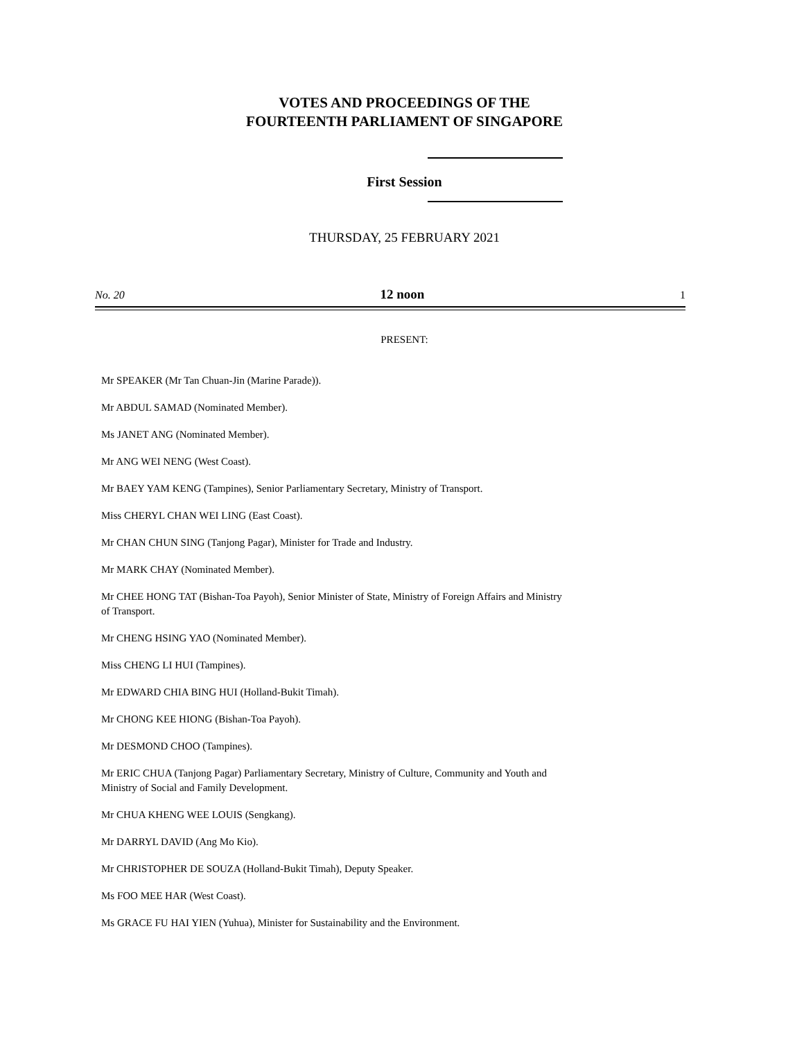VOTES AND PROCEEDINGS OF THE
FOURTEENTH PARLIAMENT OF SINGAPORE
First Session
THURSDAY, 25 FEBRUARY 2021
No. 20 12 noon 1
PRESENT:
Mr SPEAKER (Mr Tan Chuan-Jin (Marine Parade)).
Mr ABDUL SAMAD (Nominated Member).
Ms JANET ANG (Nominated Member).
Mr ANG WEI NENG (West Coast).
Mr BAEY YAM KENG (Tampines), Senior Parliamentary Secretary, Ministry of Transport.
Miss CHERYL CHAN WEI LING (East Coast).
Mr CHAN CHUN SING (Tanjong Pagar), Minister for Trade and Industry.
Mr MARK CHAY (Nominated Member).
Mr CHEE HONG TAT (Bishan-Toa Payoh), Senior Minister of State, Ministry of Foreign Affairs and Ministry of Transport.
Mr CHENG HSING YAO (Nominated Member).
Miss CHENG LI HUI (Tampines).
Mr EDWARD CHIA BING HUI (Holland-Bukit Timah).
Mr CHONG KEE HIONG (Bishan-Toa Payoh).
Mr DESMOND CHOO (Tampines).
Mr ERIC CHUA (Tanjong Pagar) Parliamentary Secretary, Ministry of Culture, Community and Youth and Ministry of Social and Family Development.
Mr CHUA KHENG WEE LOUIS (Sengkang).
Mr DARRYL DAVID (Ang Mo Kio).
Mr CHRISTOPHER DE SOUZA (Holland-Bukit Timah), Deputy Speaker.
Ms FOO MEE HAR (West Coast).
Ms GRACE FU HAI YIEN (Yuhua), Minister for Sustainability and the Environment.